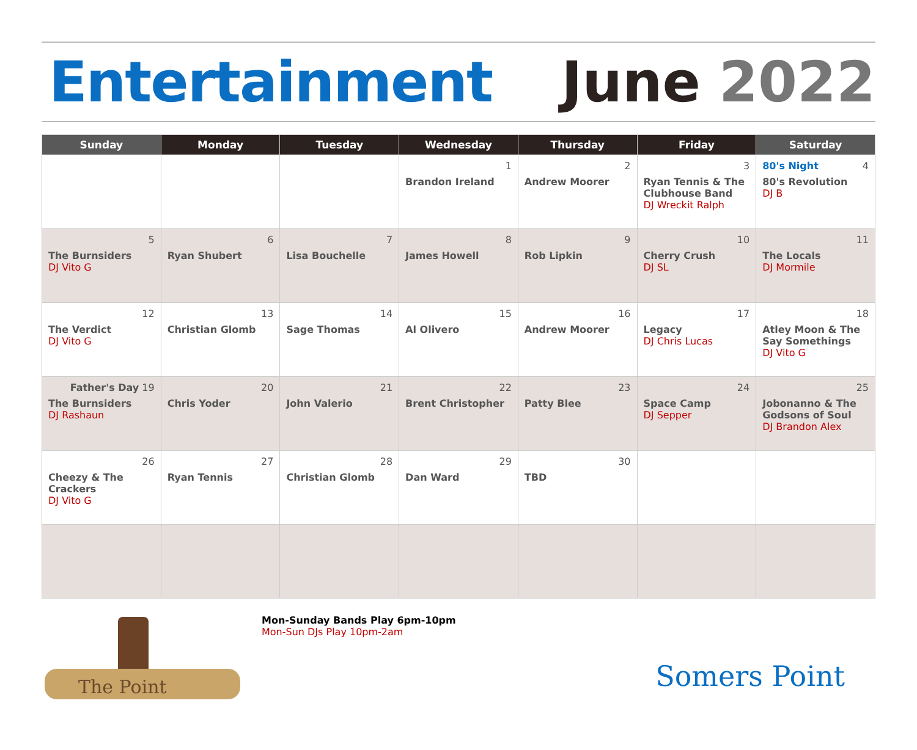Entertainment June 2022
| Sunday | Monday | Tuesday | Wednesday | Thursday | Friday | Saturday |
| --- | --- | --- | --- | --- | --- | --- |
| | | | 1 Brandon Ireland | 2 Andrew Moorer | 3 Ryan Tennis & The Clubhouse Band DJ Wreckit Ralph | 80's Night 4 80's Revolution DJ B |
| 5 The Burnsiders DJ Vito G | 6 Ryan Shubert | 7 Lisa Bouchelle | 8 James Howell | 9 Rob Lipkin | 10 Cherry Crush DJ SL | 11 The Locals DJ Mormile |
| 12 The Verdict DJ Vito G | 13 Christian Glomb | 14 Sage Thomas | 15 Al Olivero | 16 Andrew Moorer | 17 Legacy DJ Chris Lucas | 18 Atley Moon & The Say Somethings DJ Vito G |
| Father's Day 19 The Burnsiders DJ Rashaun | 20 Chris Yoder | 21 John Valerio | 22 Brent Christopher | 23 Patty Blee | 24 Space Camp DJ Sepper | 25 Jobonanno & The Godsons of Soul DJ Brandon Alex |
| 26 Cheezy & The Crackers DJ Vito G | 27 Ryan Tennis | 28 Christian Glomb | 29 Dan Ward | 30 TBD | | |
The Point
Mon-Sunday Bands Play 6pm-10pm
Mon-Sun DJs Play 10pm-2am
Somers Point